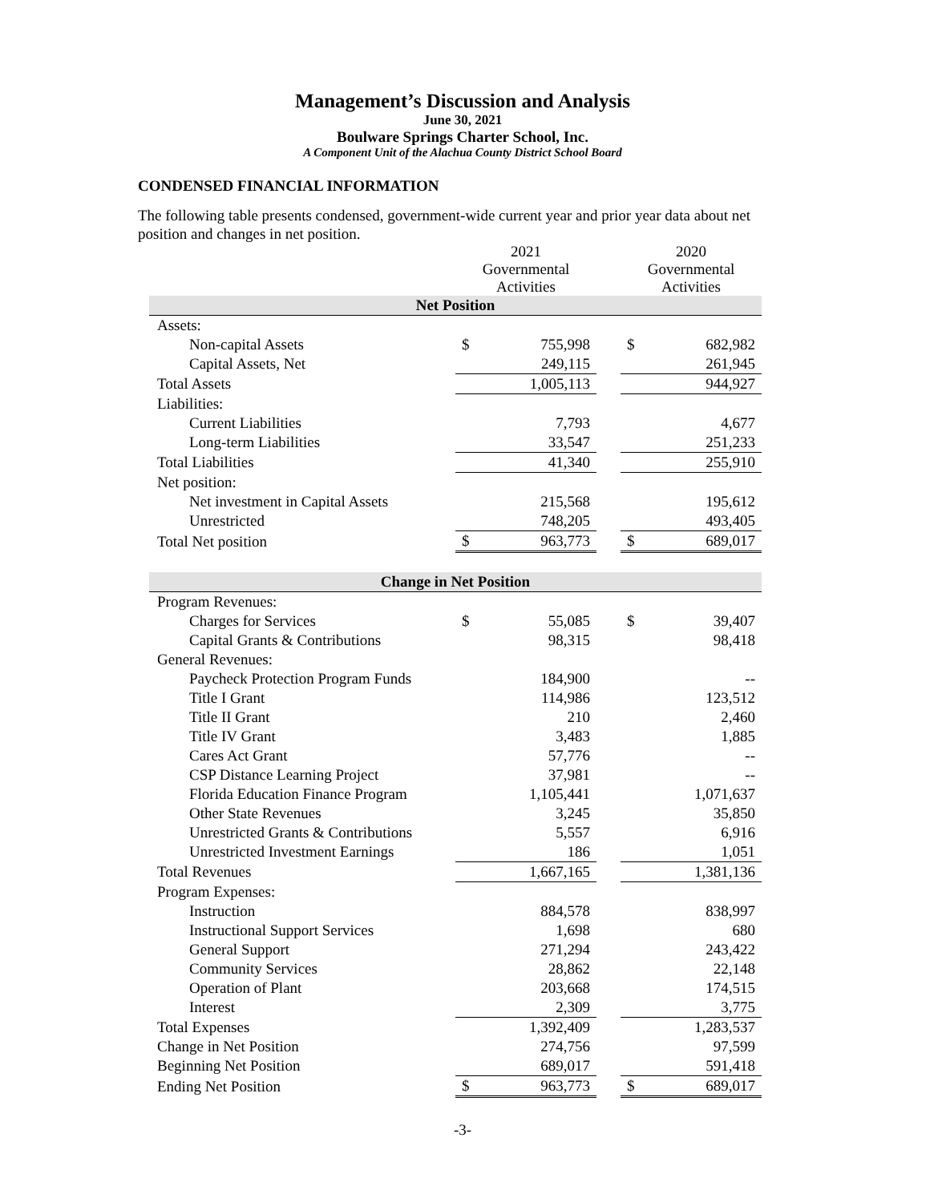Management’s Discussion and Analysis
June 30, 2021
Boulware Springs Charter School, Inc.
A Component Unit of the Alachua County District School Board
CONDENSED FINANCIAL INFORMATION
The following table presents condensed, government-wide current year and prior year data about net position and changes in net position.
| | 2021 Governmental Activities | | | 2020 Governmental Activities | |
| --- | --- | --- | --- | --- | --- |
| Net Position | | | | | |
| Assets: | | | | | |
| Non-capital Assets | $ | 755,998 | | $ | 682,982 |
| Capital Assets, Net | | 249,115 | | | 261,945 |
| Total Assets | | 1,005,113 | | | 944,927 |
| Liabilities: | | | | | |
| Current Liabilities | | 7,793 | | | 4,677 |
| Long-term Liabilities | | 33,547 | | | 251,233 |
| Total Liabilities | | 41,340 | | | 255,910 |
| Net position: | | | | | |
| Net investment in Capital Assets | | 215,568 | | | 195,612 |
| Unrestricted | | 748,205 | | | 493,405 |
| Total Net position | $ | 963,773 | | $ | 689,017 |
| Change in Net Position | | | | | |
| Program Revenues: | | | | | |
| Charges for Services | $ | 55,085 | | $ | 39,407 |
| Capital Grants & Contributions | | 98,315 | | | 98,418 |
| General Revenues: | | | | | |
| Paycheck Protection Program Funds | | 184,900 | | | -- |
| Title I Grant | | 114,986 | | | 123,512 |
| Title II Grant | | 210 | | | 2,460 |
| Title IV Grant | | 3,483 | | | 1,885 |
| Cares Act Grant | | 57,776 | | | -- |
| CSP Distance Learning Project | | 37,981 | | | -- |
| Florida Education Finance Program | | 1,105,441 | | | 1,071,637 |
| Other State Revenues | | 3,245 | | | 35,850 |
| Unrestricted Grants & Contributions | | 5,557 | | | 6,916 |
| Unrestricted Investment Earnings | | 186 | | | 1,051 |
| Total Revenues | | 1,667,165 | | | 1,381,136 |
| Program Expenses: | | | | | |
| Instruction | | 884,578 | | | 838,997 |
| Instructional Support Services | | 1,698 | | | 680 |
| General Support | | 271,294 | | | 243,422 |
| Community Services | | 28,862 | | | 22,148 |
| Operation of Plant | | 203,668 | | | 174,515 |
| Interest | | 2,309 | | | 3,775 |
| Total Expenses | | 1,392,409 | | | 1,283,537 |
| Change in Net Position | | 274,756 | | | 97,599 |
| Beginning Net Position | | 689,017 | | | 591,418 |
| Ending Net Position | $ | 963,773 | | $ | 689,017 |
-3-